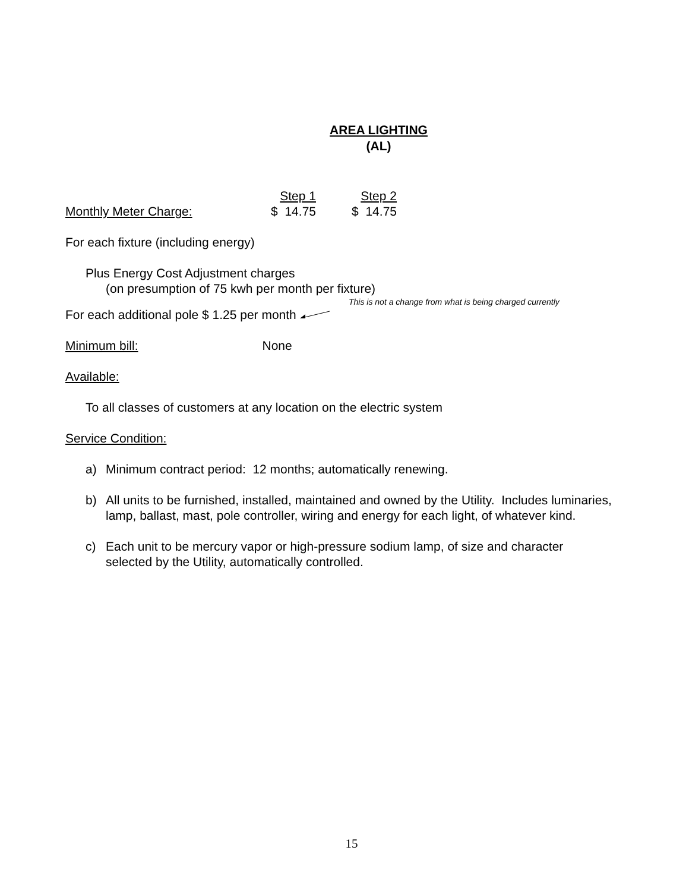AREA LIGHTING
(AL)
| | Step 1 | Step 2 |
| Monthly Meter Charge: | $ 14.75 | $ 14.75 |
For each fixture (including energy)
Plus Energy Cost Adjustment charges
(on presumption of 75 kwh per month per fixture)
This is not a change from what is being charged currently
For each additional pole $ 1.25 per month
Minimum bill: None
Available:
To all classes of customers at any location on the electric system
Service Condition:
a) Minimum contract period: 12 months; automatically renewing.
b) All units to be furnished, installed, maintained and owned by the Utility. Includes luminaries, lamp, ballast, mast, pole controller, wiring and energy for each light, of whatever kind.
c) Each unit to be mercury vapor or high-pressure sodium lamp, of size and character selected by the Utility, automatically controlled.
15